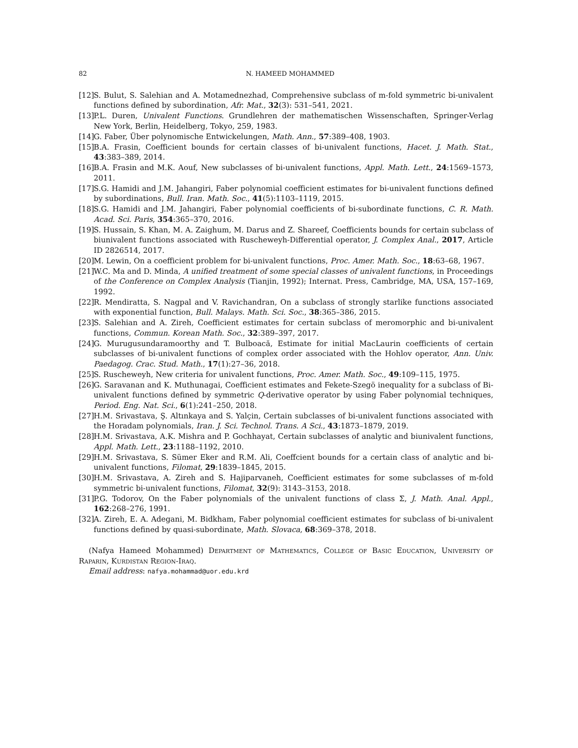82 N. HAMEED MOHAMMED
[12] S. Bulut, S. Salehian and A. Motamednezhad, Comprehensive subclass of m-fold symmetric bi-univalent functions defined by subordination, Afr. Mat., 32(3): 531–541, 2021.
[13] P.L. Duren, Univalent Functions. Grundlehren der mathematischen Wissenschaften, Springer-Verlag New York, Berlin, Heidelberg, Tokyo, 259, 1983.
[14] G. Faber, Über polynomische Entwickelungen, Math. Ann., 57:389–408, 1903.
[15] B.A. Frasin, Coefficient bounds for certain classes of bi-univalent functions, Hacet. J. Math. Stat., 43:383–389, 2014.
[16] B.A. Frasin and M.K. Aouf, New subclasses of bi-univalent functions, Appl. Math. Lett., 24:1569–1573, 2011.
[17] S.G. Hamidi and J.M. Jahangiri, Faber polynomial coefficient estimates for bi-univalent functions defined by subordinations, Bull. Iran. Math. Soc., 41(5):1103–1119, 2015.
[18] S.G. Hamidi and J.M. Jahangiri, Faber polynomial coefficients of bi-subordinate functions, C. R. Math. Acad. Sci. Paris, 354:365–370, 2016.
[19] S. Hussain, S. Khan, M. A. Zaighum, M. Darus and Z. Shareef, Coefficients bounds for certain subclass of biunivalent functions associated with Ruscheweyh-Differential operator, J. Complex Anal., 2017, Article ID 2826514, 2017.
[20] M. Lewin, On a coefficient problem for bi-univalent functions, Proc. Amer. Math. Soc., 18:63–68, 1967.
[21] W.C. Ma and D. Minda, A unified treatment of some special classes of univalent functions, in Proceedings of the Conference on Complex Analysis (Tianjin, 1992); Internat. Press, Cambridge, MA, USA, 157–169, 1992.
[22] R. Mendiratta, S. Nagpal and V. Ravichandran, On a subclass of strongly starlike functions associated with exponential function, Bull. Malays. Math. Sci. Soc., 38:365–386, 2015.
[23] S. Salehian and A. Zireh, Coefficient estimates for certain subclass of meromorphic and bi-univalent functions, Commun. Korean Math. Soc., 32:389–397, 2017.
[24] G. Murugusundaramoorthy and T. Bulboacă, Estimate for initial MacLaurin coefficients of certain subclasses of bi-univalent functions of complex order associated with the Hohlov operator, Ann. Univ. Paedagog. Crac. Stud. Math., 17(1):27–36, 2018.
[25] S. Ruscheweyh, New criteria for univalent functions, Proc. Amer. Math. Soc., 49:109–115, 1975.
[26] G. Saravanan and K. Muthunagai, Coefficient estimates and Fekete-Szegö inequality for a subclass of Bi-univalent functions defined by symmetric Q-derivative operator by using Faber polynomial techniques, Period. Eng. Nat. Sci., 6(1):241–250, 2018.
[27] H.M. Srivastava, Ş. Altınkaya and S. Yalçin, Certain subclasses of bi-univalent functions associated with the Horadam polynomials, Iran. J. Sci. Technol. Trans. A Sci., 43:1873–1879, 2019.
[28] H.M. Srivastava, A.K. Mishra and P. Gochhayat, Certain subclasses of analytic and biunivalent functions, Appl. Math. Lett., 23:1188–1192, 2010.
[29] H.M. Srivastava, S. Sümer Eker and R.M. Ali, Coeffcient bounds for a certain class of analytic and bi-univalent functions, Filomat, 29:1839–1845, 2015.
[30] H.M. Srivastava, A. Zireh and S. Hajiparvaneh, Coefficient estimates for some subclasses of m-fold symmetric bi-univalent functions, Filomat, 32(9): 3143–3153, 2018.
[31] P.G. Todorov, On the Faber polynomials of the univalent functions of class Σ, J. Math. Anal. Appl., 162:268–276, 1991.
[32] A. Zireh, E. A. Adegani, M. Bidkham, Faber polynomial coefficient estimates for subclass of bi-univalent functions defined by quasi-subordinate, Math. Slovaca, 68:369–378, 2018.
(Nafya Hameed Mohammed) Department of Mathematics, College of Basic Education, University of Raparin, Kurdistan Region-Iraq.
Email address: nafya.mohammad@uor.edu.krd